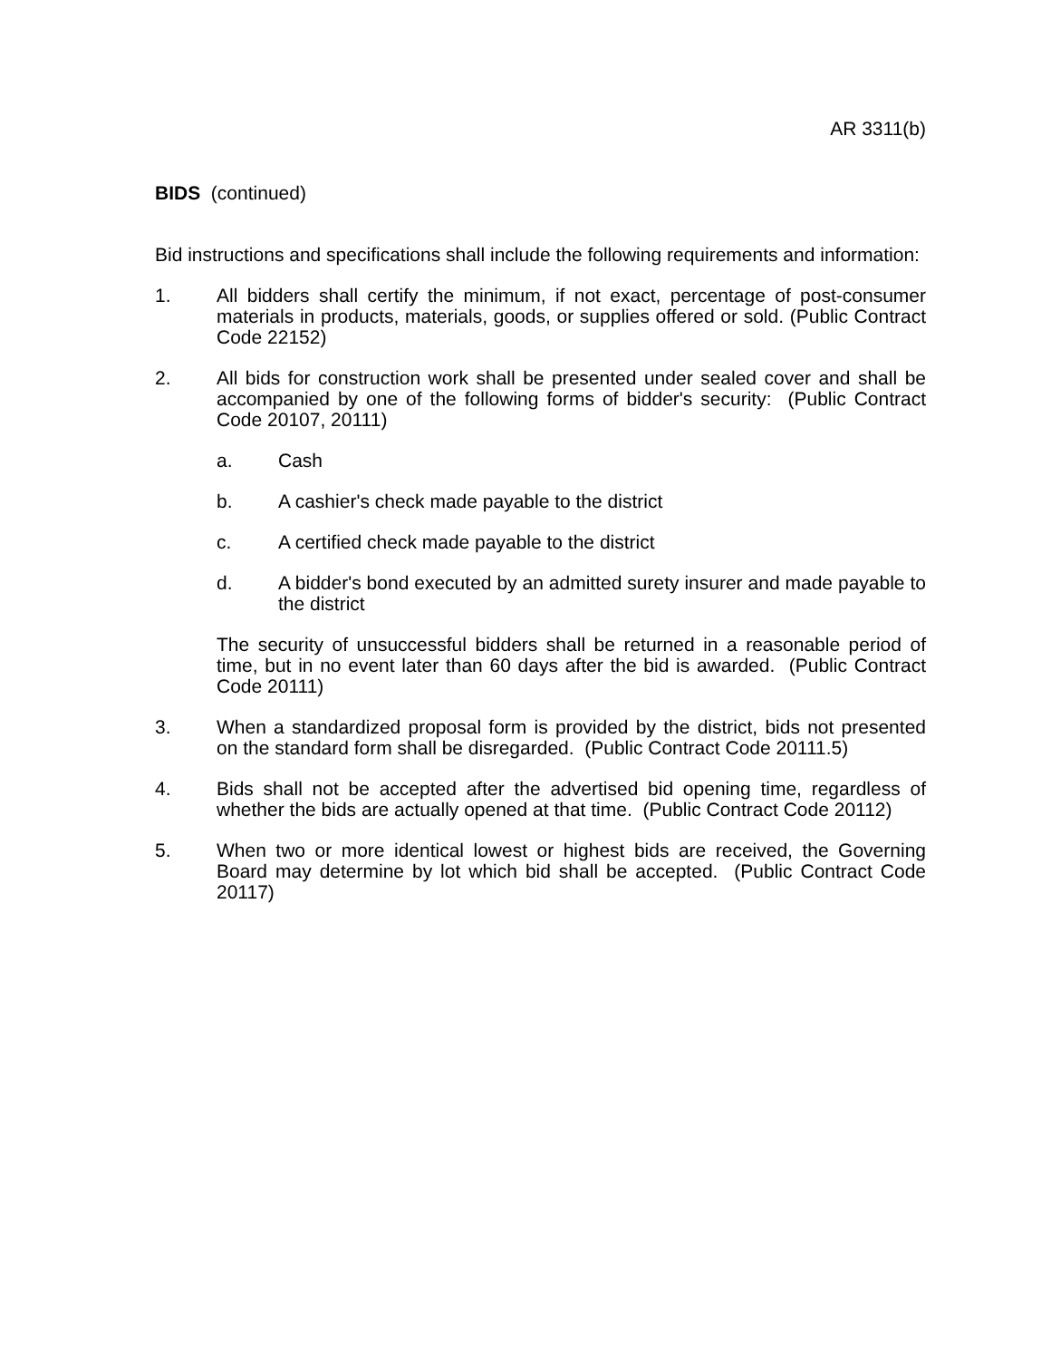AR 3311(b)
BIDS (continued)
Bid instructions and specifications shall include the following requirements and information:
1. All bidders shall certify the minimum, if not exact, percentage of post-consumer materials in products, materials, goods, or supplies offered or sold. (Public Contract Code 22152)
2. All bids for construction work shall be presented under sealed cover and shall be accompanied by one of the following forms of bidder's security: (Public Contract Code 20107, 20111)
a. Cash
b. A cashier's check made payable to the district
c. A certified check made payable to the district
d. A bidder's bond executed by an admitted surety insurer and made payable to the district
The security of unsuccessful bidders shall be returned in a reasonable period of time, but in no event later than 60 days after the bid is awarded. (Public Contract Code 20111)
3. When a standardized proposal form is provided by the district, bids not presented on the standard form shall be disregarded. (Public Contract Code 20111.5)
4. Bids shall not be accepted after the advertised bid opening time, regardless of whether the bids are actually opened at that time. (Public Contract Code 20112)
5. When two or more identical lowest or highest bids are received, the Governing Board may determine by lot which bid shall be accepted. (Public Contract Code 20117)